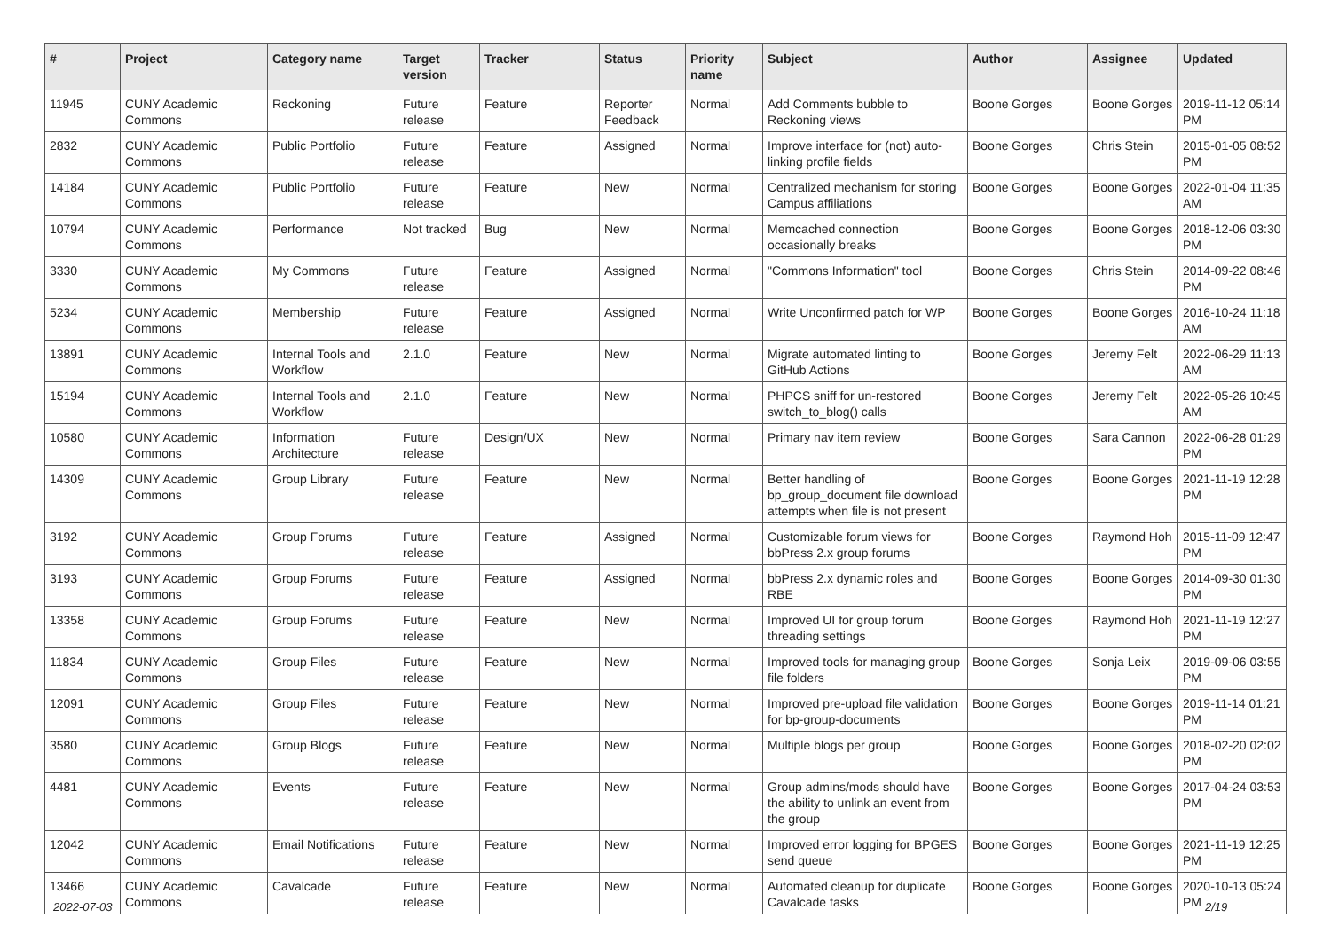| # | Project | Category name | Target version | Tracker | Status | Priority name | Subject | Author | Assignee | Updated |
| --- | --- | --- | --- | --- | --- | --- | --- | --- | --- | --- |
| 11945 | CUNY Academic Commons | Reckoning | Future release | Feature | Reporter Feedback | Normal | Add Comments bubble to Reckoning views | Boone Gorges | Boone Gorges | 2019-11-12 05:14 PM |
| 2832 | CUNY Academic Commons | Public Portfolio | Future release | Feature | Assigned | Normal | Improve interface for (not) auto-linking profile fields | Boone Gorges | Chris Stein | 2015-01-05 08:52 PM |
| 14184 | CUNY Academic Commons | Public Portfolio | Future release | Feature | New | Normal | Centralized mechanism for storing Campus affiliations | Boone Gorges | Boone Gorges | 2022-01-04 11:35 AM |
| 10794 | CUNY Academic Commons | Performance | Not tracked | Bug | New | Normal | Memcached connection occasionally breaks | Boone Gorges | Boone Gorges | 2018-12-06 03:30 PM |
| 3330 | CUNY Academic Commons | My Commons | Future release | Feature | Assigned | Normal | "Commons Information" tool | Boone Gorges | Chris Stein | 2014-09-22 08:46 PM |
| 5234 | CUNY Academic Commons | Membership | Future release | Feature | Assigned | Normal | Write Unconfirmed patch for WP | Boone Gorges | Boone Gorges | 2016-10-24 11:18 AM |
| 13891 | CUNY Academic Commons | Internal Tools and Workflow | 2.1.0 | Feature | New | Normal | Migrate automated linting to GitHub Actions | Boone Gorges | Jeremy Felt | 2022-06-29 11:13 AM |
| 15194 | CUNY Academic Commons | Internal Tools and Workflow | 2.1.0 | Feature | New | Normal | PHPCS sniff for un-restored switch_to_blog() calls | Boone Gorges | Jeremy Felt | 2022-05-26 10:45 AM |
| 10580 | CUNY Academic Commons | Information Architecture | Future release | Design/UX | New | Normal | Primary nav item review | Boone Gorges | Sara Cannon | 2022-06-28 01:29 PM |
| 14309 | CUNY Academic Commons | Group Library | Future release | Feature | New | Normal | Better handling of bp_group_document file download attempts when file is not present | Boone Gorges | Boone Gorges | 2021-11-19 12:28 PM |
| 3192 | CUNY Academic Commons | Group Forums | Future release | Feature | Assigned | Normal | Customizable forum views for bbPress 2.x group forums | Boone Gorges | Raymond Hoh | 2015-11-09 12:47 PM |
| 3193 | CUNY Academic Commons | Group Forums | Future release | Feature | Assigned | Normal | bbPress 2.x dynamic roles and RBE | Boone Gorges | Boone Gorges | 2014-09-30 01:30 PM |
| 13358 | CUNY Academic Commons | Group Forums | Future release | Feature | New | Normal | Improved UI for group forum threading settings | Boone Gorges | Raymond Hoh | 2021-11-19 12:27 PM |
| 11834 | CUNY Academic Commons | Group Files | Future release | Feature | New | Normal | Improved tools for managing group file folders | Boone Gorges | Sonja Leix | 2019-09-06 03:55 PM |
| 12091 | CUNY Academic Commons | Group Files | Future release | Feature | New | Normal | Improved pre-upload file validation for bp-group-documents | Boone Gorges | Boone Gorges | 2019-11-14 01:21 PM |
| 3580 | CUNY Academic Commons | Group Blogs | Future release | Feature | New | Normal | Multiple blogs per group | Boone Gorges | Boone Gorges | 2018-02-20 02:02 PM |
| 4481 | CUNY Academic Commons | Events | Future release | Feature | New | Normal | Group admins/mods should have the ability to unlink an event from the group | Boone Gorges | Boone Gorges | 2017-04-24 03:53 PM |
| 12042 | CUNY Academic Commons | Email Notifications | Future release | Feature | New | Normal | Improved error logging for BPGES send queue | Boone Gorges | Boone Gorges | 2021-11-19 12:25 PM |
| 13466 | CUNY Academic Commons | Cavalcade | Future release | Feature | New | Normal | Automated cleanup for duplicate Cavalcade tasks | Boone Gorges | Boone Gorges | 2020-10-13 05:24 PM |
2022-07-03 2/19